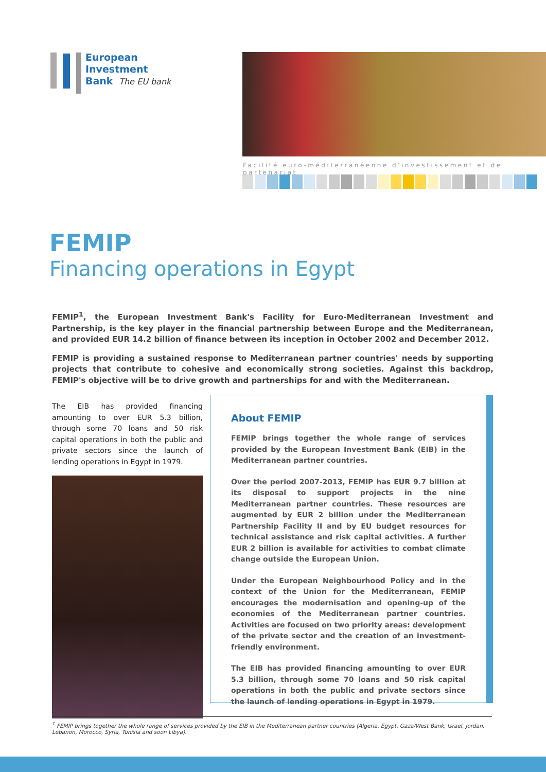European
Investment
Bank The EU bank
Facilité euro-méditerranéenne d'investissement et de partenariat
FEMIP
Financing operations in Egypt
FEMIP<sup>1</sup>, the European Investment Bank's Facility for Euro-Mediterranean Investment and Partnership, is the key player in the financial partnership between Europe and the Mediterranean, and provided EUR 14.2 billion of finance between its inception in October 2002 and December 2012.
FEMIP is providing a sustained response to Mediterranean partner countries' needs by supporting projects that contribute to cohesive and economically strong societies. Against this backdrop, FEMIP's objective will be to drive growth and partnerships for and with the Mediterranean.
The EIB has provided financing amounting to over EUR 5.3 billion, through some 70 loans and 50 risk capital operations in both the public and private sectors since the launch of lending operations in Egypt in 1979.
About FEMIP
FEMIP brings together the whole range of services provided by the European Investment Bank (EIB) in the Mediterranean partner countries.
Over the period 2007-2013, FEMIP has EUR 9.7 billion at its disposal to support projects in the nine Mediterranean partner countries. These resources are augmented by EUR 2 billion under the Mediterranean Partnership Facility II and by EU budget resources for technical assistance and risk capital activities. A further EUR 2 billion is available for activities to combat climate change outside the European Union.
Under the European Neighbourhood Policy and in the context of the Union for the Mediterranean, FEMIP encourages the modernisation and opening-up of the economies of the Mediterranean partner countries. Activities are focused on two priority areas: development of the private sector and the creation of an investment-friendly environment.
The EIB has provided financing amounting to over EUR 5.3 billion, through some 70 loans and 50 risk capital operations in both the public and private sectors since the launch of lending operations in Egypt in 1979.
<sup>1</sup> FEMIP brings together the whole range of services provided by the EIB in the Mediterranean partner countries (Algeria, Egypt, Gaza/West Bank, Israel, Jordan, Lebanon, Morocco, Syria, Tunisia and soon Libya).